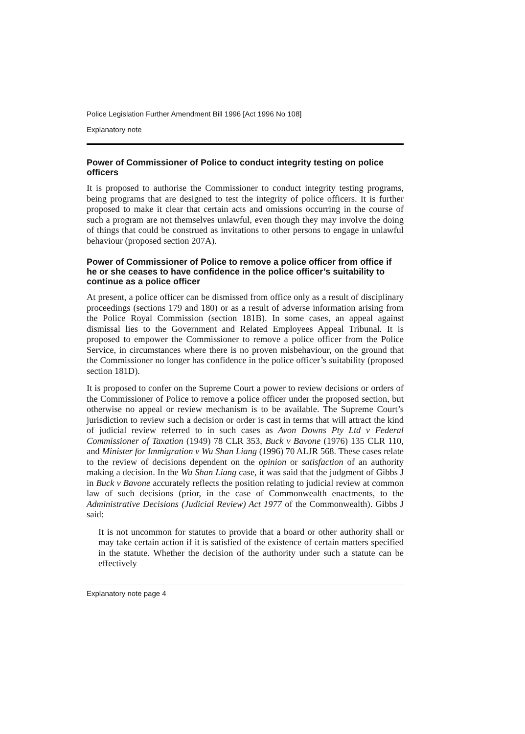Police Legislation Further Amendment Bill 1996 [Act 1996 No 108]
Explanatory note
Power of Commissioner of Police to conduct integrity testing on police officers
It is proposed to authorise the Commissioner to conduct integrity testing programs, being programs that are designed to test the integrity of police officers. It is further proposed to make it clear that certain acts and omissions occurring in the course of such a program are not themselves unlawful, even though they may involve the doing of things that could be construed as invitations to other persons to engage in unlawful behaviour (proposed section 207A).
Power of Commissioner of Police to remove a police officer from office if he or she ceases to have confidence in the police officer’s suitability to continue as a police officer
At present, a police officer can be dismissed from office only as a result of disciplinary proceedings (sections 179 and 180) or as a result of adverse information arising from the Police Royal Commission (section 181B). In some cases, an appeal against dismissal lies to the Government and Related Employees Appeal Tribunal. It is proposed to empower the Commissioner to remove a police officer from the Police Service, in circumstances where there is no proven misbehaviour, on the ground that the Commissioner no longer has confidence in the police officer’s suitability (proposed section 181D).
It is proposed to confer on the Supreme Court a power to review decisions or orders of the Commissioner of Police to remove a police officer under the proposed section, but otherwise no appeal or review mechanism is to be available. The Supreme Court’s jurisdiction to review such a decision or order is cast in terms that will attract the kind of judicial review referred to in such cases as Avon Downs Pty Ltd v Federal Commissioner of Taxation (1949) 78 CLR 353, Buck v Bavone (1976) 135 CLR 110, and Minister for Immigration v Wu Shan Liang (1996) 70 ALJR 568. These cases relate to the review of decisions dependent on the opinion or satisfaction of an authority making a decision. In the Wu Shan Liang case, it was said that the judgment of Gibbs J in Buck v Bavone accurately reflects the position relating to judicial review at common law of such decisions (prior, in the case of Commonwealth enactments, to the Administrative Decisions (Judicial Review) Act 1977 of the Commonwealth). Gibbs J said:
It is not uncommon for statutes to provide that a board or other authority shall or may take certain action if it is satisfied of the existence of certain matters specified in the statute. Whether the decision of the authority under such a statute can be effectively
Explanatory note page 4